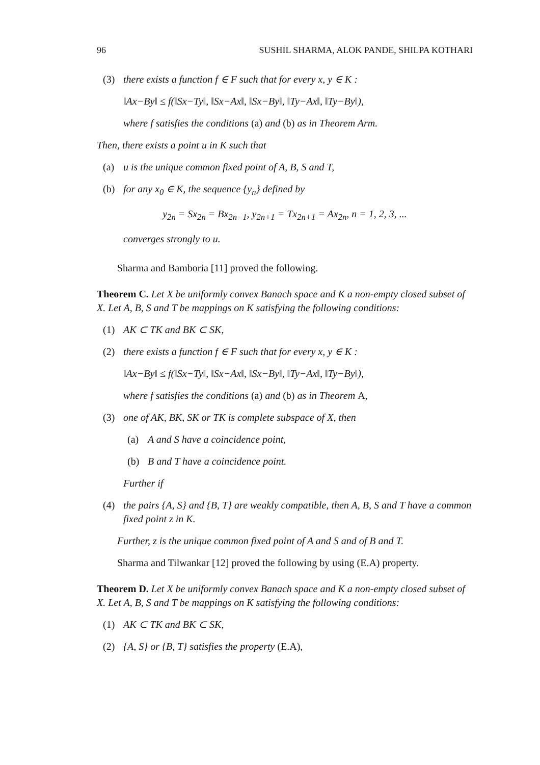96 SUSHIL SHARMA, ALOK PANDE, SHILPA KOTHARI
(3) there exists a function f ∈ F such that for every x, y ∈ K :
‖Ax−By‖ ≤ f(‖Sx−Ty‖, ‖Sx−Ax‖, ‖Sx−By‖, ‖Ty−Ax‖, ‖Ty−By‖),
where f satisfies the conditions (a) and (b) as in Theorem Arm.
Then, there exists a point u in K such that
(a) u is the unique common fixed point of A, B, S and T,
(b) for any x<sub>0</sub> ∈ K, the sequence {y<sub>n</sub>} defined by
y<sub>2n</sub> = Sx<sub>2n</sub> = Bx<sub>2n−1</sub>, y<sub>2n+1</sub> = Tx<sub>2n+1</sub> = Ax<sub>2n</sub>, n = 1, 2, 3, ...
converges strongly to u.
Sharma and Bamboria [11] proved the following.
Theorem C. Let X be uniformly convex Banach space and K a non-empty closed subset of X. Let A, B, S and T be mappings on K satisfying the following conditions:
(1) AK ⊂ TK and BK ⊂ SK,
(2) there exists a function f ∈ F such that for every x, y ∈ K :
‖Ax−By‖ ≤ f(‖Sx−Ty‖, ‖Sx−Ax‖, ‖Sx−By‖, ‖Ty−Ax‖, ‖Ty−By‖),
where f satisfies the conditions (a) and (b) as in Theorem A,
(3) one of AK, BK, SK or TK is complete subspace of X, then
(a) A and S have a coincidence point,
(b) B and T have a coincidence point.
Further if
(4) the pairs {A, S} and {B, T} are weakly compatible, then A, B, S and T have a common fixed point z in K.
Further, z is the unique common fixed point of A and S and of B and T.
Sharma and Tilwankar [12] proved the following by using (E.A) property.
Theorem D. Let X be uniformly convex Banach space and K a non-empty closed subset of X. Let A, B, S and T be mappings on K satisfying the following conditions:
(1) AK ⊂ TK and BK ⊂ SK,
(2) {A, S} or {B, T} satisfies the property (E.A),